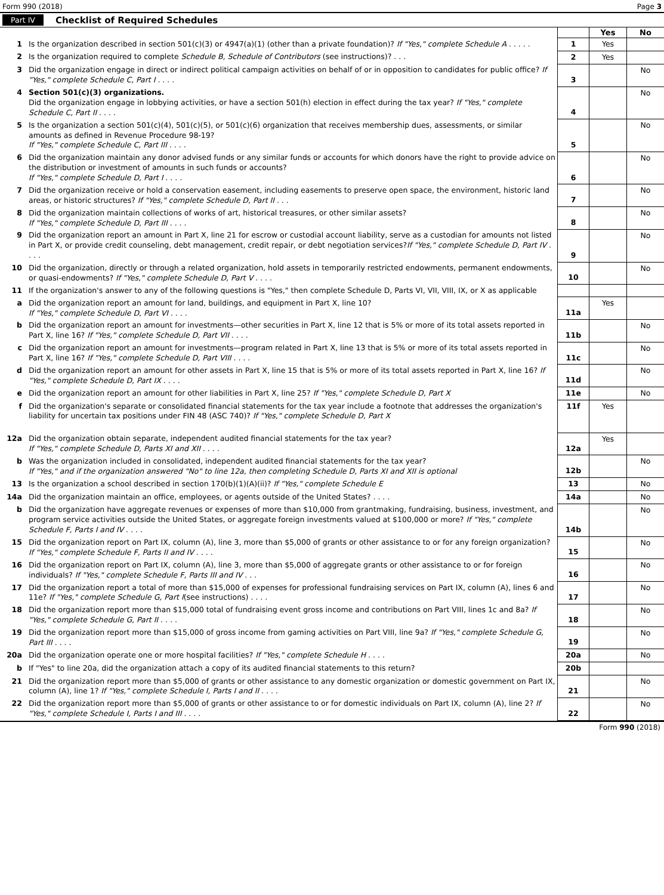Form 990 (2018) Page 3
Part IV Checklist of Required Schedules
| | | | Yes | No |
| 1 | Is the organization described in section 501(c)(3) or 4947(a)(1) (other than a private foundation)? If "Yes," complete Schedule A . . . . . | 1 | Yes | |
| 2 | Is the organization required to complete Schedule B, Schedule of Contributors (see instructions)? . . . | 2 | Yes | |
| 3 | Did the organization engage in direct or indirect political campaign activities on behalf of or in opposition to candidates for public office? If "Yes," complete Schedule C, Part I . . . . | 3 | | No |
| 4 | Section 501(c)(3) organizations. Did the organization engage in lobbying activities, or have a section 501(h) election in effect during the tax year? If "Yes," complete Schedule C, Part II . . . . | 4 | | No |
| 5 | Is the organization a section 501(c)(4), 501(c)(5), or 501(c)(6) organization that receives membership dues, assessments, or similar amounts as defined in Revenue Procedure 98-19? If "Yes," complete Schedule C, Part III . . . . | 5 | | No |
| 6 | Did the organization maintain any donor advised funds or any similar funds or accounts for which donors have the right to provide advice on the distribution or investment of amounts in such funds or accounts? If "Yes," complete Schedule D, Part I . . . . | 6 | | No |
| 7 | Did the organization receive or hold a conservation easement, including easements to preserve open space, the environment, historic land areas, or historic structures? If "Yes," complete Schedule D, Part II . . . | 7 | | No |
| 8 | Did the organization maintain collections of works of art, historical treasures, or other similar assets? If "Yes," complete Schedule D, Part III . . . . | 8 | | No |
| 9 | Did the organization report an amount in Part X, line 21 for escrow or custodial account liability, serve as a custodian for amounts not listed in Part X, or provide credit counseling, debt management, credit repair, or debt negotiation services? If "Yes," complete Schedule D, Part IV . . . . | 9 | | No |
| 10 | Did the organization, directly or through a related organization, hold assets in temporarily restricted endowments, permanent endowments, or quasi-endowments? If "Yes," complete Schedule D, Part V . . . . | 10 | | No |
| 11 | If the organization's answer to any of the following questions is "Yes," then complete Schedule D, Parts VI, VII, VIII, IX, or X as applicable | | | |
| a | Did the organization report an amount for land, buildings, and equipment in Part X, line 10? If "Yes," complete Schedule D, Part VI . . . . | 11a | Yes | |
| b | Did the organization report an amount for investments—other securities in Part X, line 12 that is 5% or more of its total assets reported in Part X, line 16? If "Yes," complete Schedule D, Part VII . . . . | 11b | | No |
| c | Did the organization report an amount for investments—program related in Part X, line 13 that is 5% or more of its total assets reported in Part X, line 16? If "Yes," complete Schedule D, Part VIII . . . . | 11c | | No |
| d | Did the organization report an amount for other assets in Part X, line 15 that is 5% or more of its total assets reported in Part X, line 16? If "Yes," complete Schedule D, Part IX . . . . | 11d | | No |
| e | Did the organization report an amount for other liabilities in Part X, line 25? If "Yes," complete Schedule D, Part X | 11e | | No |
| f | Did the organization's separate or consolidated financial statements for the tax year include a footnote that addresses the organization's liability for uncertain tax positions under FIN 48 (ASC 740)? If "Yes," complete Schedule D, Part X | 11f | Yes | |
| 12a | Did the organization obtain separate, independent audited financial statements for the tax year? If "Yes," complete Schedule D, Parts XI and XII . . . . | 12a | Yes | |
| b | Was the organization included in consolidated, independent audited financial statements for the tax year? If "Yes," and if the organization answered "No" to line 12a, then completing Schedule D, Parts XI and XII is optional | 12b | | No |
| 13 | Is the organization a school described in section 170(b)(1)(A)(ii)? If "Yes," complete Schedule E | 13 | | No |
| 14a | Did the organization maintain an office, employees, or agents outside of the United States? . . . . | 14a | | No |
| b | Did the organization have aggregate revenues or expenses of more than $10,000 from grantmaking, fundraising, business, investment, and program service activities outside the United States, or aggregate foreign investments valued at $100,000 or more? If "Yes," complete Schedule F, Parts I and IV . . . . | 14b | | No |
| 15 | Did the organization report on Part IX, column (A), line 3, more than $5,000 of grants or other assistance to or for any foreign organization? If "Yes," complete Schedule F, Parts II and IV . . . . | 15 | | No |
| 16 | Did the organization report on Part IX, column (A), line 3, more than $5,000 of aggregate grants or other assistance to or for foreign individuals? If "Yes," complete Schedule F, Parts III and IV . . . | 16 | | No |
| 17 | Did the organization report a total of more than $15,000 of expenses for professional fundraising services on Part IX, column (A), lines 6 and 11e? If "Yes," complete Schedule G, Part I (see instructions) . . . . | 17 | | No |
| 18 | Did the organization report more than $15,000 total of fundraising event gross income and contributions on Part VIII, lines 1c and 8a? If "Yes," complete Schedule G, Part II . . . . | 18 | | No |
| 19 | Did the organization report more than $15,000 of gross income from gaming activities on Part VIII, line 9a? If "Yes," complete Schedule G, Part III . . . . | 19 | | No |
| 20a | Did the organization operate one or more hospital facilities? If "Yes," complete Schedule H . . . . | 20a | | No |
| b | If "Yes" to line 20a, did the organization attach a copy of its audited financial statements to this return? | 20b | | |
| 21 | Did the organization report more than $5,000 of grants or other assistance to any domestic organization or domestic government on Part IX, column (A), line 1? If "Yes," complete Schedule I, Parts I and II . . . . | 21 | | No |
| 22 | Did the organization report more than $5,000 of grants or other assistance to or for domestic individuals on Part IX, column (A), line 2? If "Yes," complete Schedule I, Parts I and III . . . . | 22 | | No |
Form 990 (2018)